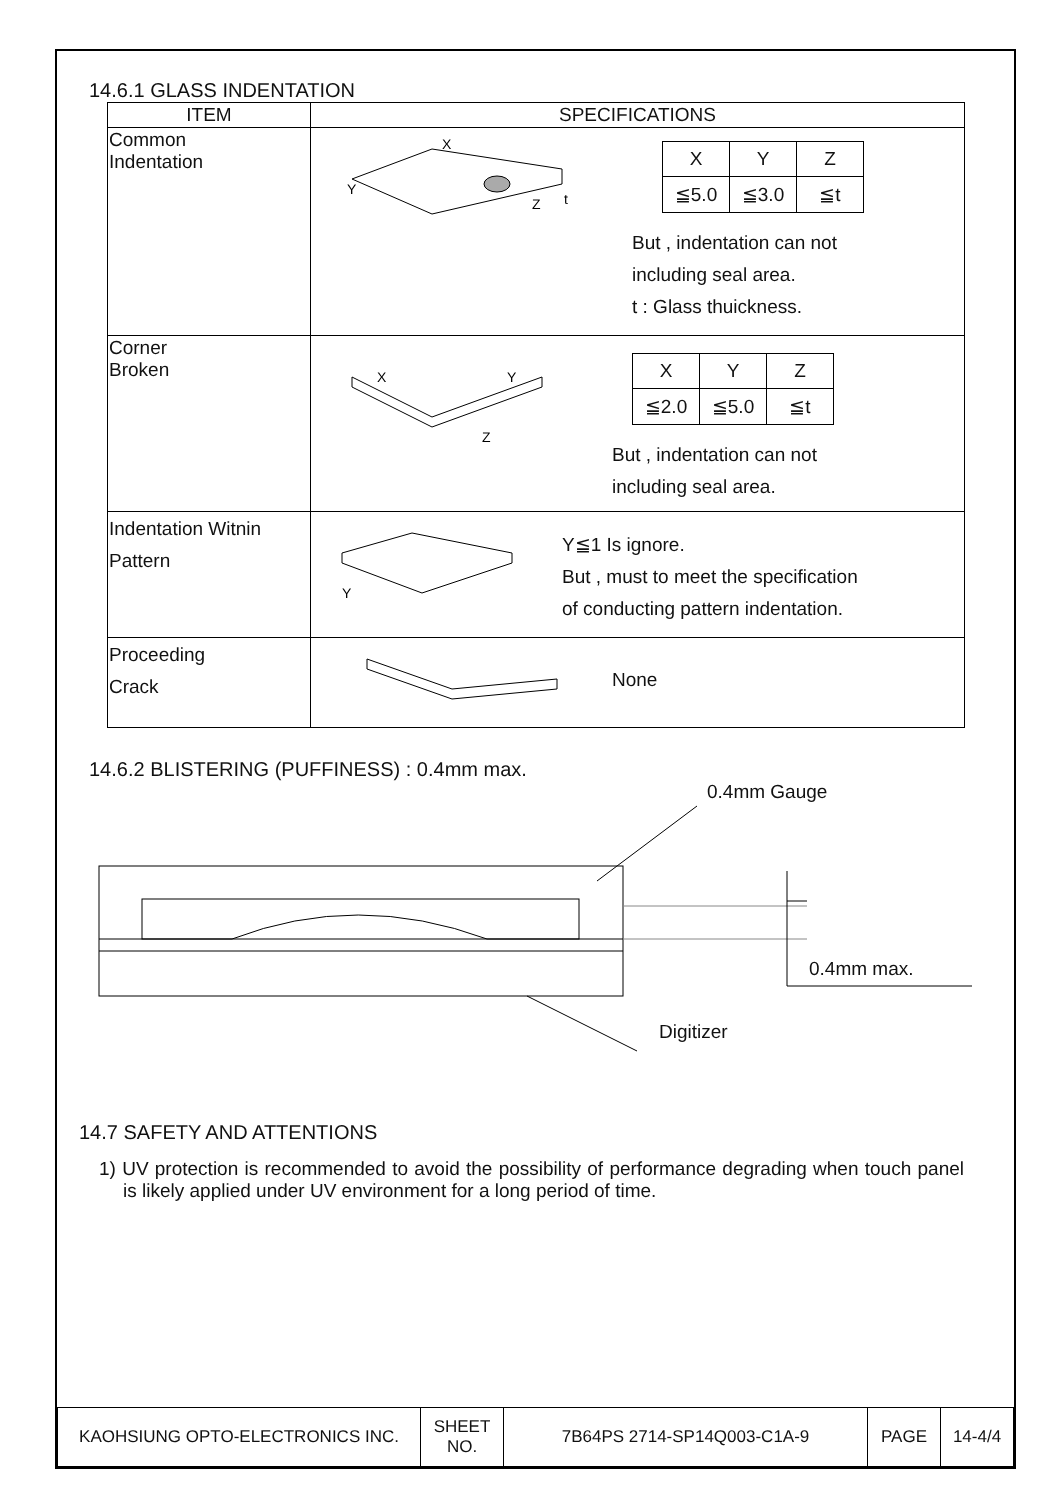14.6.1 GLASS INDENTATION
| ITEM | SPECIFICATIONS |
| --- | --- |
| Common Indentation | X Y Z t / X / Y / Z / / ≦5.0 / ≦3.0 / ≦t / But , indentation can not including seal area. t : Glass thuickness. |
| Corner Broken | X Y Z / X / Y / Z / / ≦2.0 / ≦5.0 / ≦t / But , indentation can not including seal area. |
| Indentation Witnin Pattern | Y Y≦1 Is ignore. But , must to meet the specification of conducting pattern indentation. |
| Proceeding Crack | None |
14.6.2 BLISTERING (PUFFINESS) : 0.4mm max.
0.4mm Gauge
0.4mm max.
Digitizer
14.7 SAFETY AND ATTENTIONS
1) UV protection is recommended to avoid the possibility of performance degrading when touch panel is likely applied under UV environment for a long period of time.
| KAOHSIUNG OPTO-ELECTRONICS INC. | SHEET NO. | 7B64PS 2714-SP14Q003-C1A-9 | PAGE | 14-4/4 |